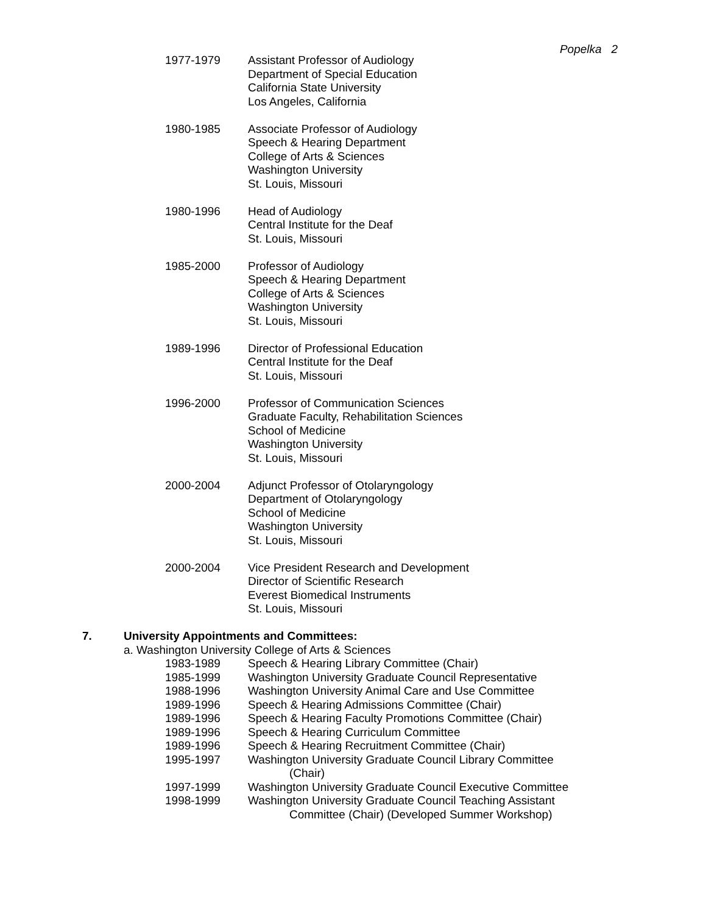Popelka 2
1977-1979 Assistant Professor of Audiology
Department of Special Education
California State University
Los Angeles, California
1980-1985 Associate Professor of Audiology
Speech & Hearing Department
College of Arts & Sciences
Washington University
St. Louis, Missouri
1980-1996 Head of Audiology
Central Institute for the Deaf
St. Louis, Missouri
1985-2000 Professor of Audiology
Speech & Hearing Department
College of Arts & Sciences
Washington University
St. Louis, Missouri
1989-1996 Director of Professional Education
Central Institute for the Deaf
St. Louis, Missouri
1996-2000 Professor of Communication Sciences
Graduate Faculty, Rehabilitation Sciences
School of Medicine
Washington University
St. Louis, Missouri
2000-2004 Adjunct Professor of Otolaryngology
Department of Otolaryngology
School of Medicine
Washington University
St. Louis, Missouri
2000-2004 Vice President Research and Development
Director of Scientific Research
Everest Biomedical Instruments
St. Louis, Missouri
7. University Appointments and Committees:
a. Washington University College of Arts & Sciences
1983-1989 Speech & Hearing Library Committee (Chair)
1985-1999 Washington University Graduate Council Representative
1988-1996 Washington University Animal Care and Use Committee
1989-1996 Speech & Hearing Admissions Committee (Chair)
1989-1996 Speech & Hearing Faculty Promotions Committee (Chair)
1989-1996 Speech & Hearing Curriculum Committee
1989-1996 Speech & Hearing Recruitment Committee (Chair)
1995-1997 Washington University Graduate Council Library Committee
(Chair)
1997-1999 Washington University Graduate Council Executive Committee
1998-1999 Washington University Graduate Council Teaching Assistant
Committee (Chair) (Developed Summer Workshop)